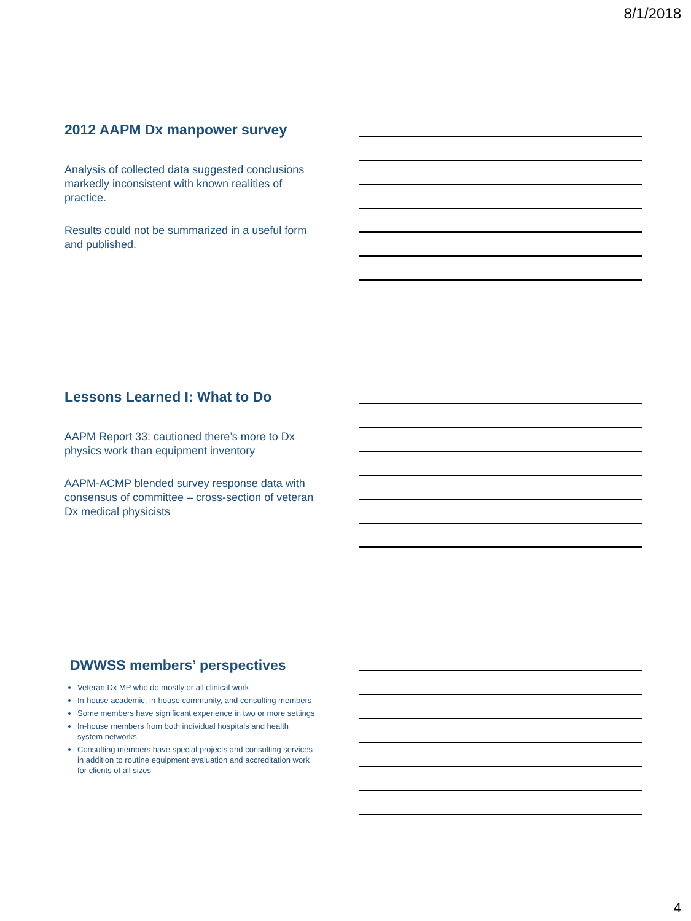8/1/2018
2012 AAPM Dx manpower survey
Analysis of collected data suggested conclusions markedly inconsistent with known realities of practice.
Results could not be summarized in a useful form and published.
Lessons Learned I: What to Do
AAPM Report 33: cautioned there’s more to Dx physics work than equipment inventory
AAPM-ACMP blended survey response data with consensus of committee – cross-section of veteran Dx medical physicists
DWWSS members’ perspectives
Veteran Dx MP who do mostly or all clinical work
In-house academic, in-house community, and consulting members
Some members have significant experience in two or more settings
In-house members from both individual hospitals and health system networks
Consulting members have special projects and consulting services in addition to routine equipment evaluation and accreditation work for clients of all sizes
4